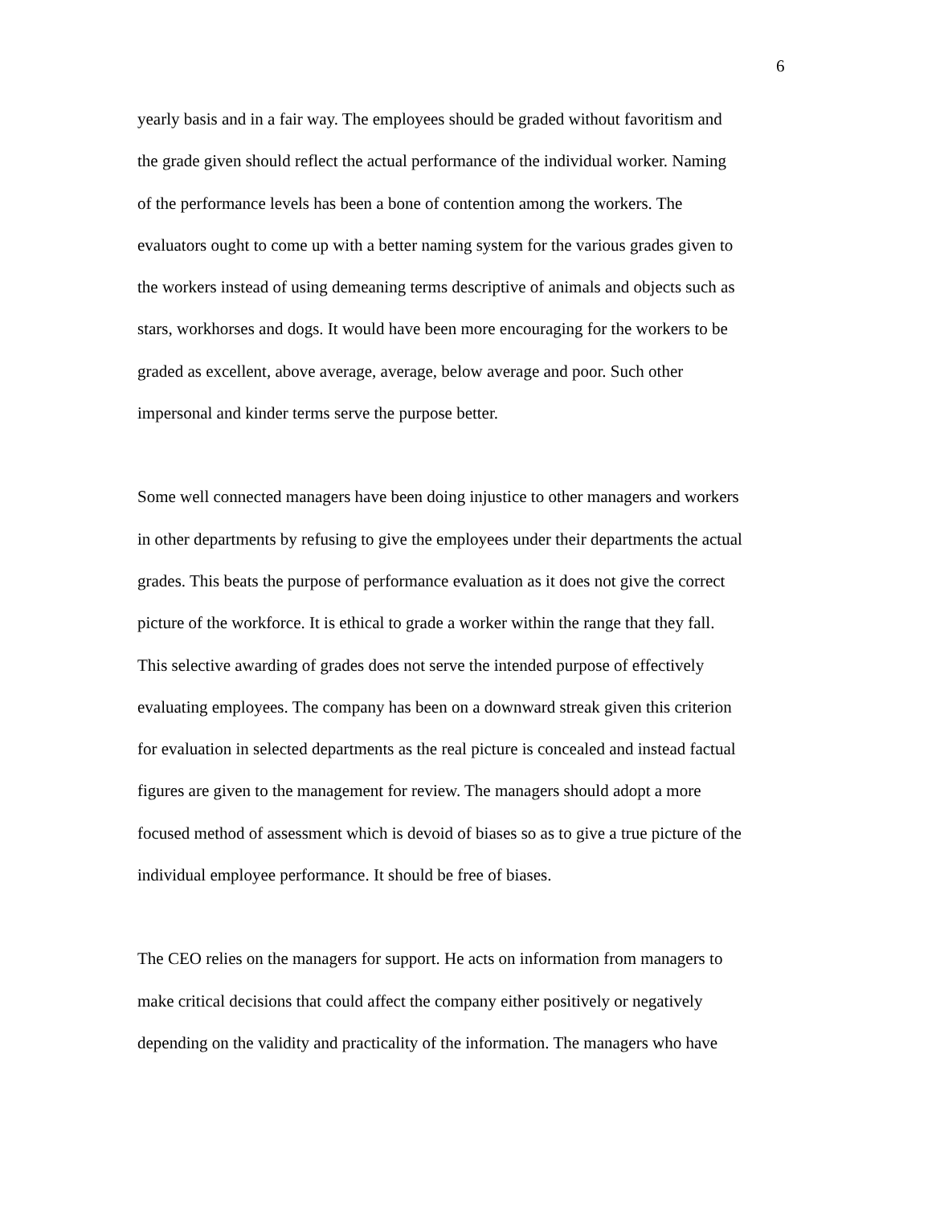6
yearly basis and in a fair way. The employees should be graded without favoritism and
the grade given should reflect the actual performance of the individual worker. Naming
of the performance levels has been a bone of contention among the workers. The
evaluators ought to come up with a better naming system for the various grades given to
the workers instead of using demeaning terms descriptive of animals and objects such as
stars, workhorses and dogs. It would have been more encouraging for the workers to be
graded as excellent, above average, average, below average and poor. Such other
impersonal and kinder terms serve the purpose better.
Some well connected managers have been doing injustice to other managers and workers
in other departments by refusing to give the employees under their departments the actual
grades. This beats the purpose of performance evaluation as it does not give the correct
picture of the workforce. It is ethical to grade a worker within the range that they fall.
This selective awarding of grades does not serve the intended purpose of effectively
evaluating employees. The company has been on a downward streak given this criterion
for evaluation in selected departments as the real picture is concealed and instead factual
figures are given to the management for review. The managers should adopt a more
focused method of assessment which is devoid of biases so as to give a true picture of the
individual employee performance. It should be free of biases.
The CEO relies on the managers for support. He acts on information from managers to
make critical decisions that could affect the company either positively or negatively
depending on the validity and practicality of the information. The managers who have